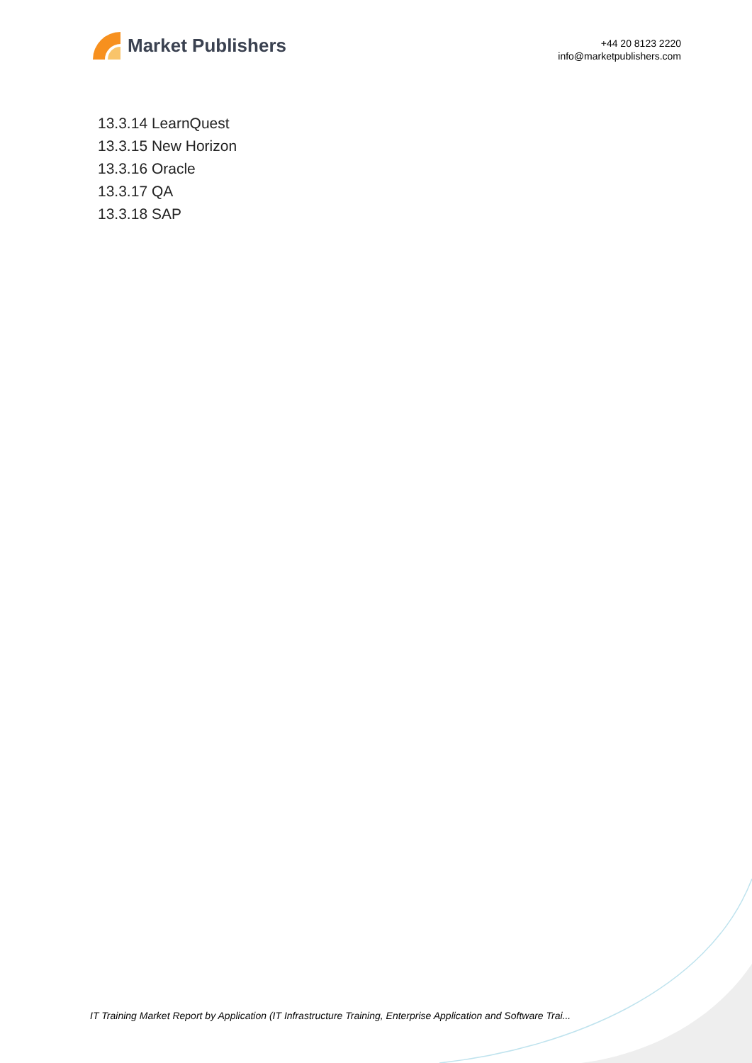Market Publishers
+44 20 8123 2220
info@marketpublishers.com
13.3.14 LearnQuest
13.3.15 New Horizon
13.3.16 Oracle
13.3.17 QA
13.3.18 SAP
IT Training Market Report by Application (IT Infrastructure Training, Enterprise Application and Software Trai...